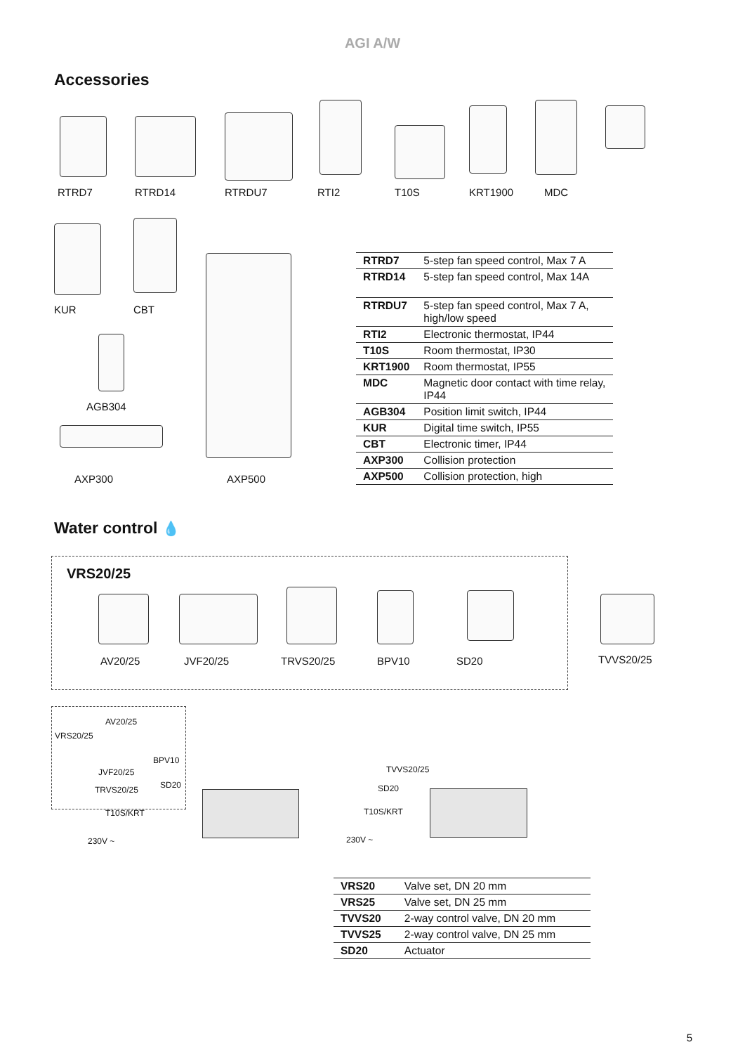AGI A/W
Accessories
RTRD7 RTRD14 RTRDU7 RTI2 T10S KRT1900 MDC
KUR CBT
AGB304
AXP300 AXP500
| RTRD7 | 5-step fan speed control, Max 7 A |
| RTRD14 | 5-step fan speed control, Max 14A |
| RTRDU7 | 5-step fan speed control, Max 7 A, high/low speed |
| RTI2 | Electronic thermostat, IP44 |
| T10S | Room thermostat, IP30 |
| KRT1900 | Room thermostat, IP55 |
| MDC | Magnetic door contact with time relay, IP44 |
| AGB304 | Position limit switch, IP44 |
| KUR | Digital time switch, IP55 |
| CBT | Electronic timer, IP44 |
| AXP300 | Collision protection |
| AXP500 | Collision protection, high |
Water control 💧
VRS20/25
AV20/25 JVF20/25 TRVS20/25 BPV10 SD20 TVVS20/25
AV20/25
VRS20/25
BPV10
JVF20/25
SD20
TRVS20/25
T10S/KRT
230V ~
TVVS20/25
SD20
T10S/KRT
230V ~
| VRS20 | Valve set, DN 20 mm |
| VRS25 | Valve set, DN 25 mm |
| TVVS20 | 2-way control valve, DN 20 mm |
| TVVS25 | 2-way control valve, DN 25 mm |
| SD20 | Actuator |
5